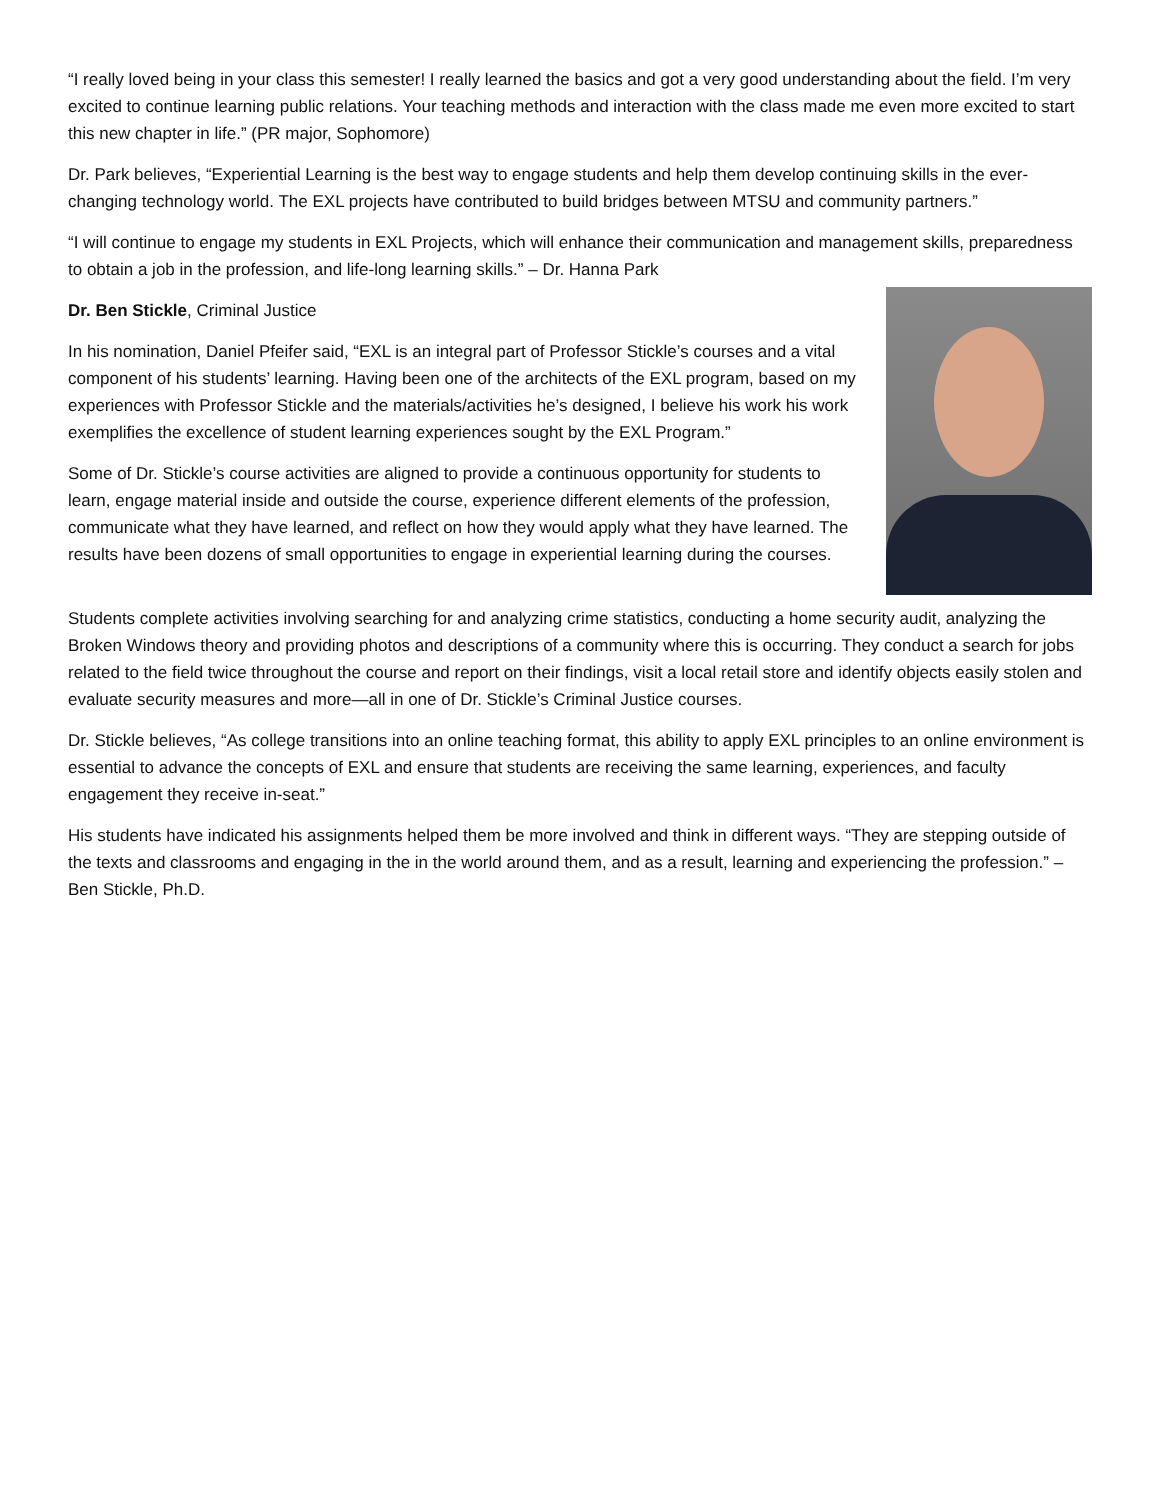“I really loved being in your class this semester! I really learned the basics and got a very good understanding about the field. I’m very excited to continue learning public relations. Your teaching methods and interaction with the class made me even more excited to start this new chapter in life.” (PR major, Sophomore)
Dr. Park believes, “Experiential Learning is the best way to engage students and help them develop continuing skills in the ever-changing technology world. The EXL projects have contributed to build bridges between MTSU and community partners.”
“I will continue to engage my students in EXL Projects, which will enhance their communication and management skills, preparedness to obtain a job in the profession, and life-long learning skills.” – Dr. Hanna Park
Dr. Ben Stickle, Criminal Justice
In his nomination, Daniel Pfeifer said, “EXL is an integral part of Professor Stickle’s courses and a vital component of his students’ learning. Having been one of the architects of the EXL program, based on my experiences with Professor Stickle and the materials/activities he’s designed, I believe his work his work exemplifies the excellence of student learning experiences sought by the EXL Program.”
Some of Dr. Stickle’s course activities are aligned to provide a continuous opportunity for students to learn, engage material inside and outside the course, experience different elements of the profession, communicate what they have learned, and reflect on how they would apply what they have learned. The results have been dozens of small opportunities to engage in experiential learning during the courses.
Students complete activities involving searching for and analyzing crime statistics, conducting a home security audit, analyzing the Broken Windows theory and providing photos and descriptions of a community where this is occurring. They conduct a search for jobs related to the field twice throughout the course and report on their findings, visit a local retail store and identify objects easily stolen and evaluate security measures and more—all in one of Dr. Stickle’s Criminal Justice courses.
Dr. Stickle believes, “As college transitions into an online teaching format, this ability to apply EXL principles to an online environment is essential to advance the concepts of EXL and ensure that students are receiving the same learning, experiences, and faculty engagement they receive in-seat.”
His students have indicated his assignments helped them be more involved and think in different ways. “They are stepping outside of the texts and classrooms and engaging in the in the world around them, and as a result, learning and experiencing the profession.” – Ben Stickle, Ph.D.